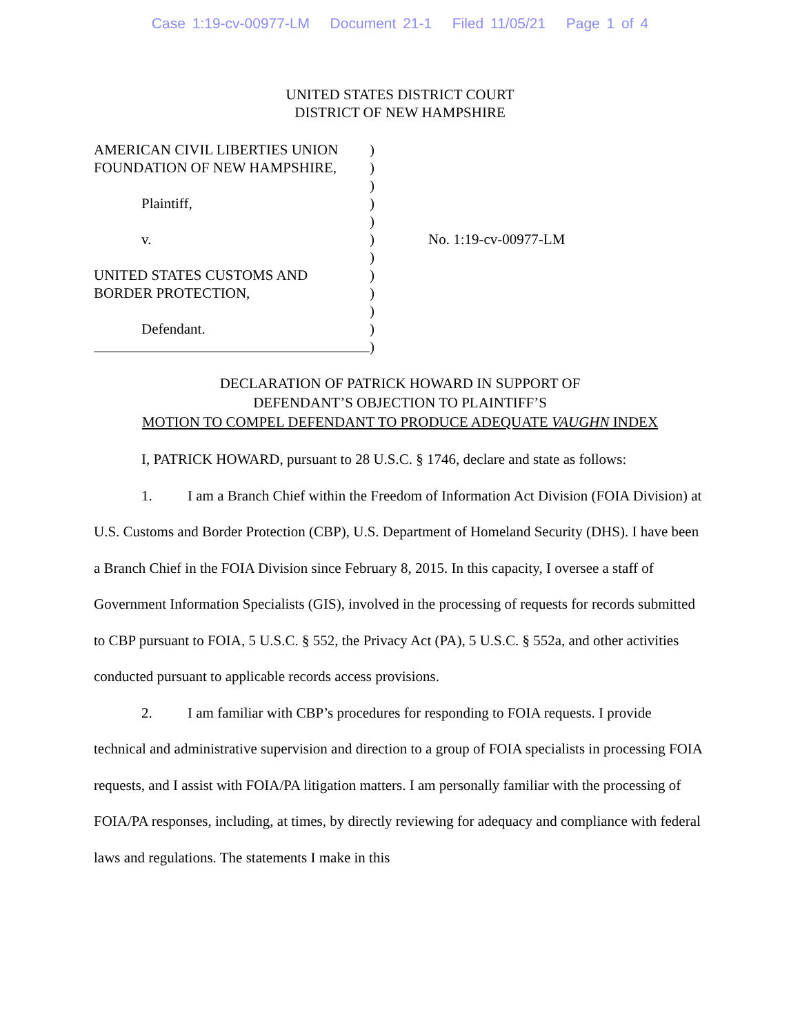Case 1:19-cv-00977-LM Document 21-1 Filed 11/05/21 Page 1 of 4
UNITED STATES DISTRICT COURT
DISTRICT OF NEW HAMPSHIRE
AMERICAN CIVIL LIBERTIES UNION
FOUNDATION OF NEW HAMPSHIRE,
Plaintiff,
v.
UNITED STATES CUSTOMS AND
BORDER PROTECTION,
Defendant.
)
)
)
)
)
)
)
)
)
)
)
)
No. 1:19-cv-00977-LM
DECLARATION OF PATRICK HOWARD IN SUPPORT OF
DEFENDANT’S OBJECTION TO PLAINTIFF’S
MOTION TO COMPEL DEFENDANT TO PRODUCE ADEQUATE VAUGHN INDEX
I, PATRICK HOWARD, pursuant to 28 U.S.C. § 1746, declare and state as follows:
1. I am a Branch Chief within the Freedom of Information Act Division (FOIA Division) at U.S. Customs and Border Protection (CBP), U.S. Department of Homeland Security (DHS). I have been a Branch Chief in the FOIA Division since February 8, 2015. In this capacity, I oversee a staff of Government Information Specialists (GIS), involved in the processing of requests for records submitted to CBP pursuant to FOIA, 5 U.S.C. § 552, the Privacy Act (PA), 5 U.S.C. § 552a, and other activities conducted pursuant to applicable records access provisions.
2. I am familiar with CBP’s procedures for responding to FOIA requests. I provide technical and administrative supervision and direction to a group of FOIA specialists in processing FOIA requests, and I assist with FOIA/PA litigation matters. I am personally familiar with the processing of FOIA/PA responses, including, at times, by directly reviewing for adequacy and compliance with federal laws and regulations. The statements I make in this